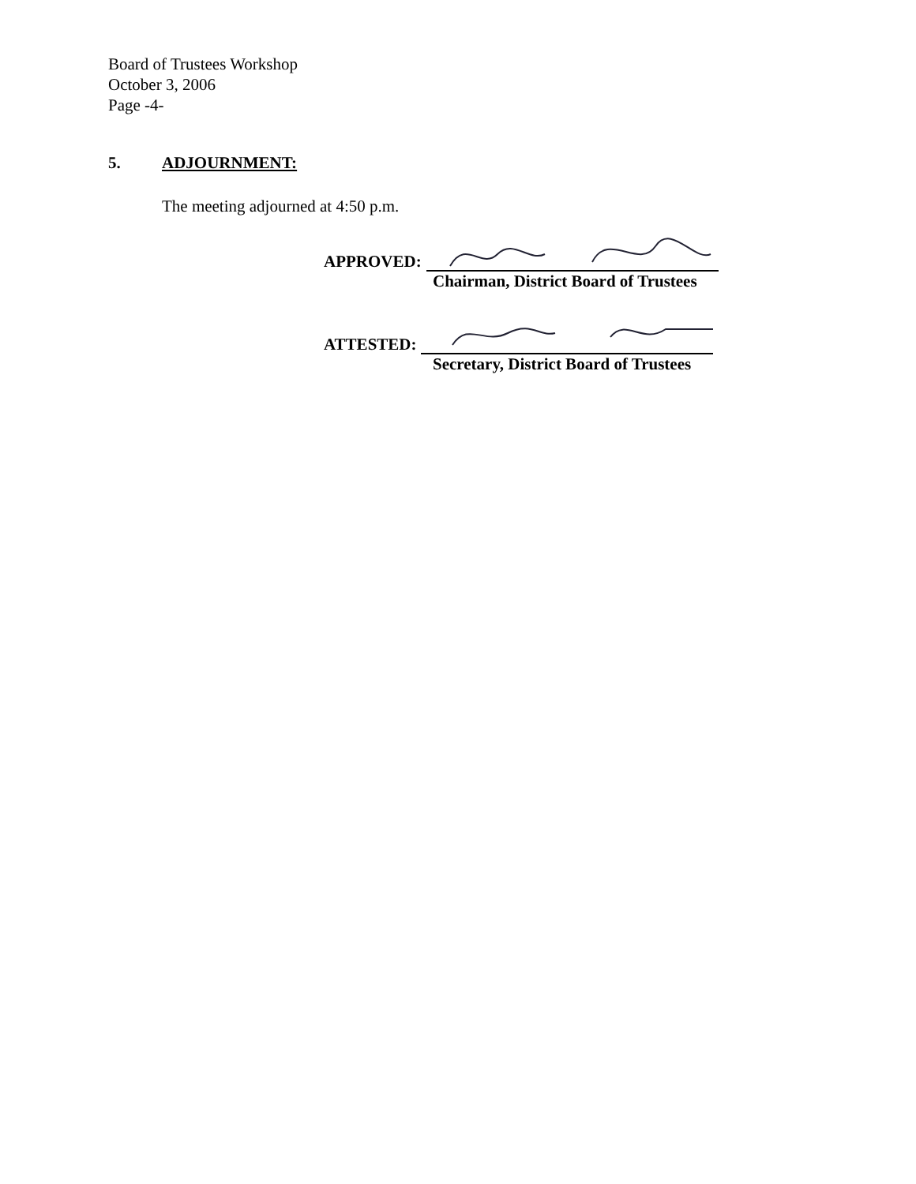Board of Trustees Workshop
October 3, 2006
Page -4-
5. ADJOURNMENT:
The meeting adjourned at 4:50 p.m.
APPROVED:
Chairman, District Board of Trustees
ATTESTED:
Secretary, District Board of Trustees